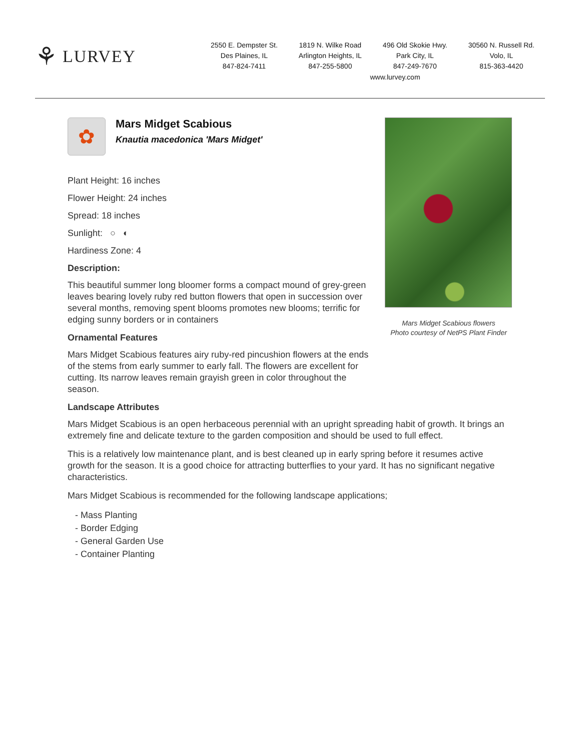⚘ LURVEY
2550 E. Dempster St.
Des Plaines, IL
847-824-7411
1819 N. Wilke Road
Arlington Heights, IL
847-255-5800
496 Old Skokie Hwy.
Park City, IL
847-249-7670
30560 N. Russell Rd.
Volo, IL
815-363-4420
www.lurvey.com
✿
Mars Midget Scabious
Knautia macedonica 'Mars Midget'
Plant Height: 16 inches
Flower Height: 24 inches
Spread: 18 inches
Sunlight: ○ ◐
Hardiness Zone: 4
Description:
This beautiful summer long bloomer forms a compact mound of grey-green leaves bearing lovely ruby red button flowers that open in succession over several months, removing spent blooms promotes new blooms; terrific for edging sunny borders or in containers
Ornamental Features
Mars Midget Scabious features airy ruby-red pincushion flowers at the ends of the stems from early summer to early fall. The flowers are excellent for cutting. Its narrow leaves remain grayish green in color throughout the season.
Mars Midget Scabious flowers
Photo courtesy of NetPS Plant Finder
Landscape Attributes
Mars Midget Scabious is an open herbaceous perennial with an upright spreading habit of growth. It brings an extremely fine and delicate texture to the garden composition and should be used to full effect.
This is a relatively low maintenance plant, and is best cleaned up in early spring before it resumes active growth for the season. It is a good choice for attracting butterflies to your yard. It has no significant negative characteristics.
Mars Midget Scabious is recommended for the following landscape applications;
- Mass Planting
- Border Edging
- General Garden Use
- Container Planting